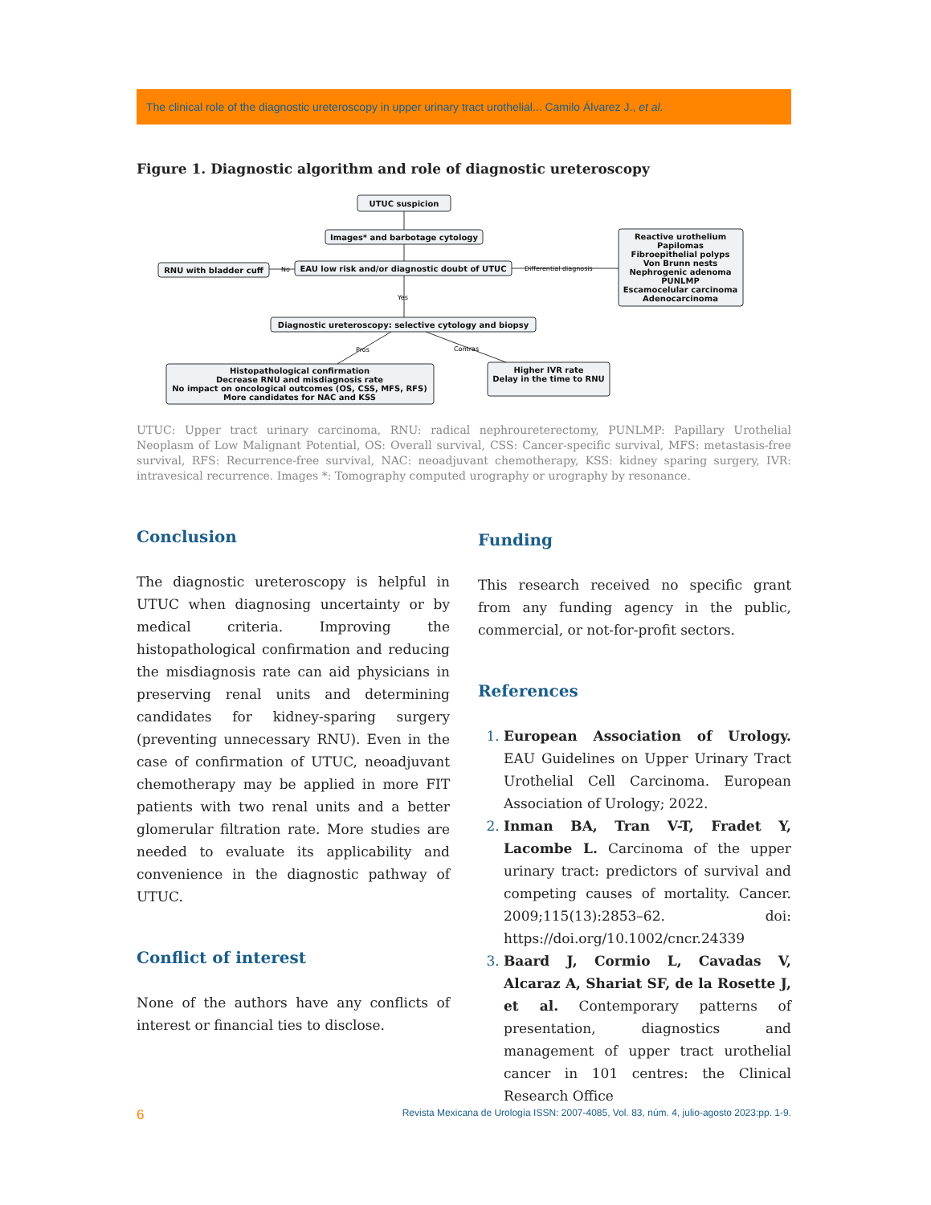The clinical role of the diagnostic ureteroscopy in upper urinary tract urothelial... Camilo Álvarez J., et al.
Figure 1. Diagnostic algorithm and role of diagnostic ureteroscopy
UTUC suspicion
Images* and barbotage cytology
EAU low risk and/or diagnostic doubt of UTUC
RNU with bladder cuff
No
Differential diagnosis
Yes
Reactive urothelium Papilomas Fibroepithelial polyps Von Brunn nests Nephrogenic adenoma PUNLMP Escamocelular carcinoma Adenocarcinoma
Diagnostic ureteroscopy: selective cytology and biopsy
Pros
Contras
Histopathological confirmation Decrease RNU and misdiagnosis rate No impact on oncological outcomes (OS, CSS, MFS, RFS) More candidates for NAC and KSS
Higher IVR rate Delay in the time to RNU
UTUC: Upper tract urinary carcinoma, RNU: radical nephroureterectomy, PUNLMP: Papillary Urothelial Neoplasm of Low Malignant Potential, OS: Overall survival, CSS: Cancer-specific survival, MFS: metastasis-free survival, RFS: Recurrence-free survival, NAC: neoadjuvant chemotherapy, KSS: kidney sparing surgery, IVR: intravesical recurrence. Images *: Tomography computed urography or urography by resonance.
Conclusion
The diagnostic ureteroscopy is helpful in UTUC when diagnosing uncertainty or by medical criteria. Improving the histopathological confirmation and reducing the misdiagnosis rate can aid physicians in preserving renal units and determining candidates for kidney-sparing surgery (preventing unnecessary RNU). Even in the case of confirmation of UTUC, neoadjuvant chemotherapy may be applied in more FIT patients with two renal units and a better glomerular filtration rate. More studies are needed to evaluate its applicability and convenience in the diagnostic pathway of UTUC.
Conflict of interest
None of the authors have any conflicts of interest or financial ties to disclose.
Funding
This research received no specific grant from any funding agency in the public, commercial, or not-for-profit sectors.
References
European Association of Urology. EAU Guidelines on Upper Urinary Tract Urothelial Cell Carcinoma. European Association of Urology; 2022.
Inman BA, Tran V-T, Fradet Y, Lacombe L. Carcinoma of the upper urinary tract: predictors of survival and competing causes of mortality. Cancer. 2009;115(13):2853–62. doi: https://doi.org/10.1002/cncr.24339
Baard J, Cormio L, Cavadas V, Alcaraz A, Shariat SF, de la Rosette J, et al. Contemporary patterns of presentation, diagnostics and management of upper tract urothelial cancer in 101 centres: the Clinical Research Office
6 Revista Mexicana de Urología ISSN: 2007-4085, Vol. 83, núm. 4, julio-agosto 2023:pp. 1-9.